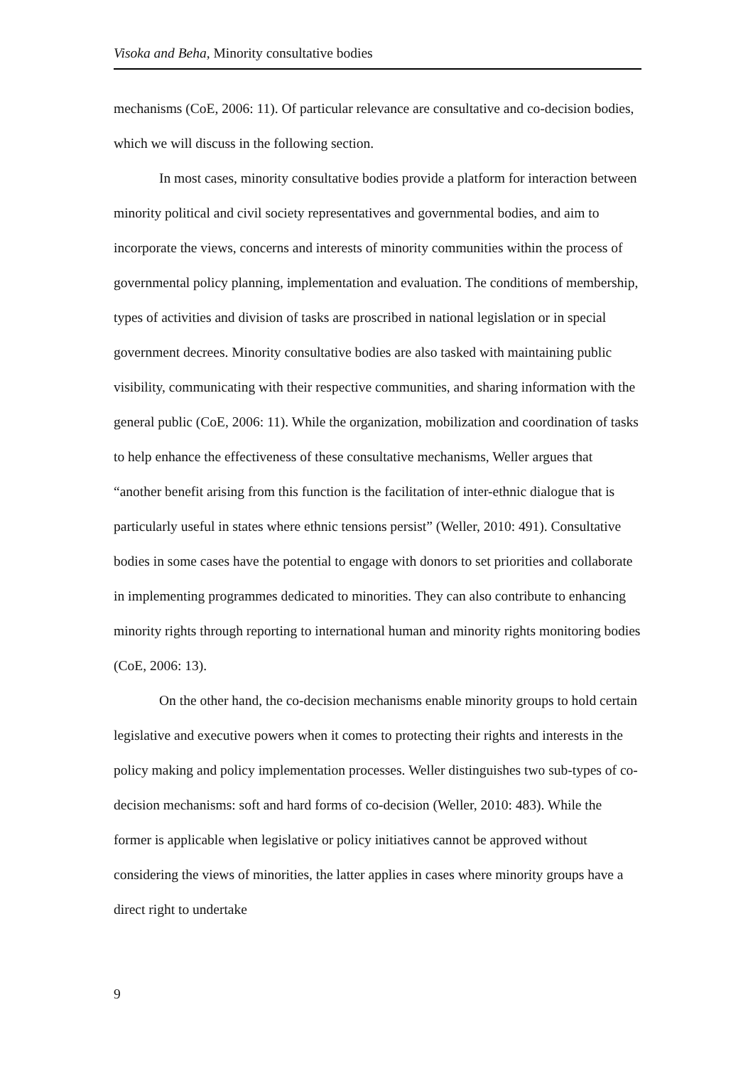Visoka and Beha, Minority consultative bodies
mechanisms (CoE, 2006: 11). Of particular relevance are consultative and co-decision bodies, which we will discuss in the following section.
In most cases, minority consultative bodies provide a platform for interaction between minority political and civil society representatives and governmental bodies, and aim to incorporate the views, concerns and interests of minority communities within the process of governmental policy planning, implementation and evaluation. The conditions of membership, types of activities and division of tasks are proscribed in national legislation or in special government decrees. Minority consultative bodies are also tasked with maintaining public visibility, communicating with their respective communities, and sharing information with the general public (CoE, 2006: 11). While the organization, mobilization and coordination of tasks to help enhance the effectiveness of these consultative mechanisms, Weller argues that “another benefit arising from this function is the facilitation of inter-ethnic dialogue that is particularly useful in states where ethnic tensions persist” (Weller, 2010: 491). Consultative bodies in some cases have the potential to engage with donors to set priorities and collaborate in implementing programmes dedicated to minorities. They can also contribute to enhancing minority rights through reporting to international human and minority rights monitoring bodies (CoE, 2006: 13).
On the other hand, the co-decision mechanisms enable minority groups to hold certain legislative and executive powers when it comes to protecting their rights and interests in the policy making and policy implementation processes. Weller distinguishes two sub-types of co-decision mechanisms: soft and hard forms of co-decision (Weller, 2010: 483). While the former is applicable when legislative or policy initiatives cannot be approved without considering the views of minorities, the latter applies in cases where minority groups have a direct right to undertake
9